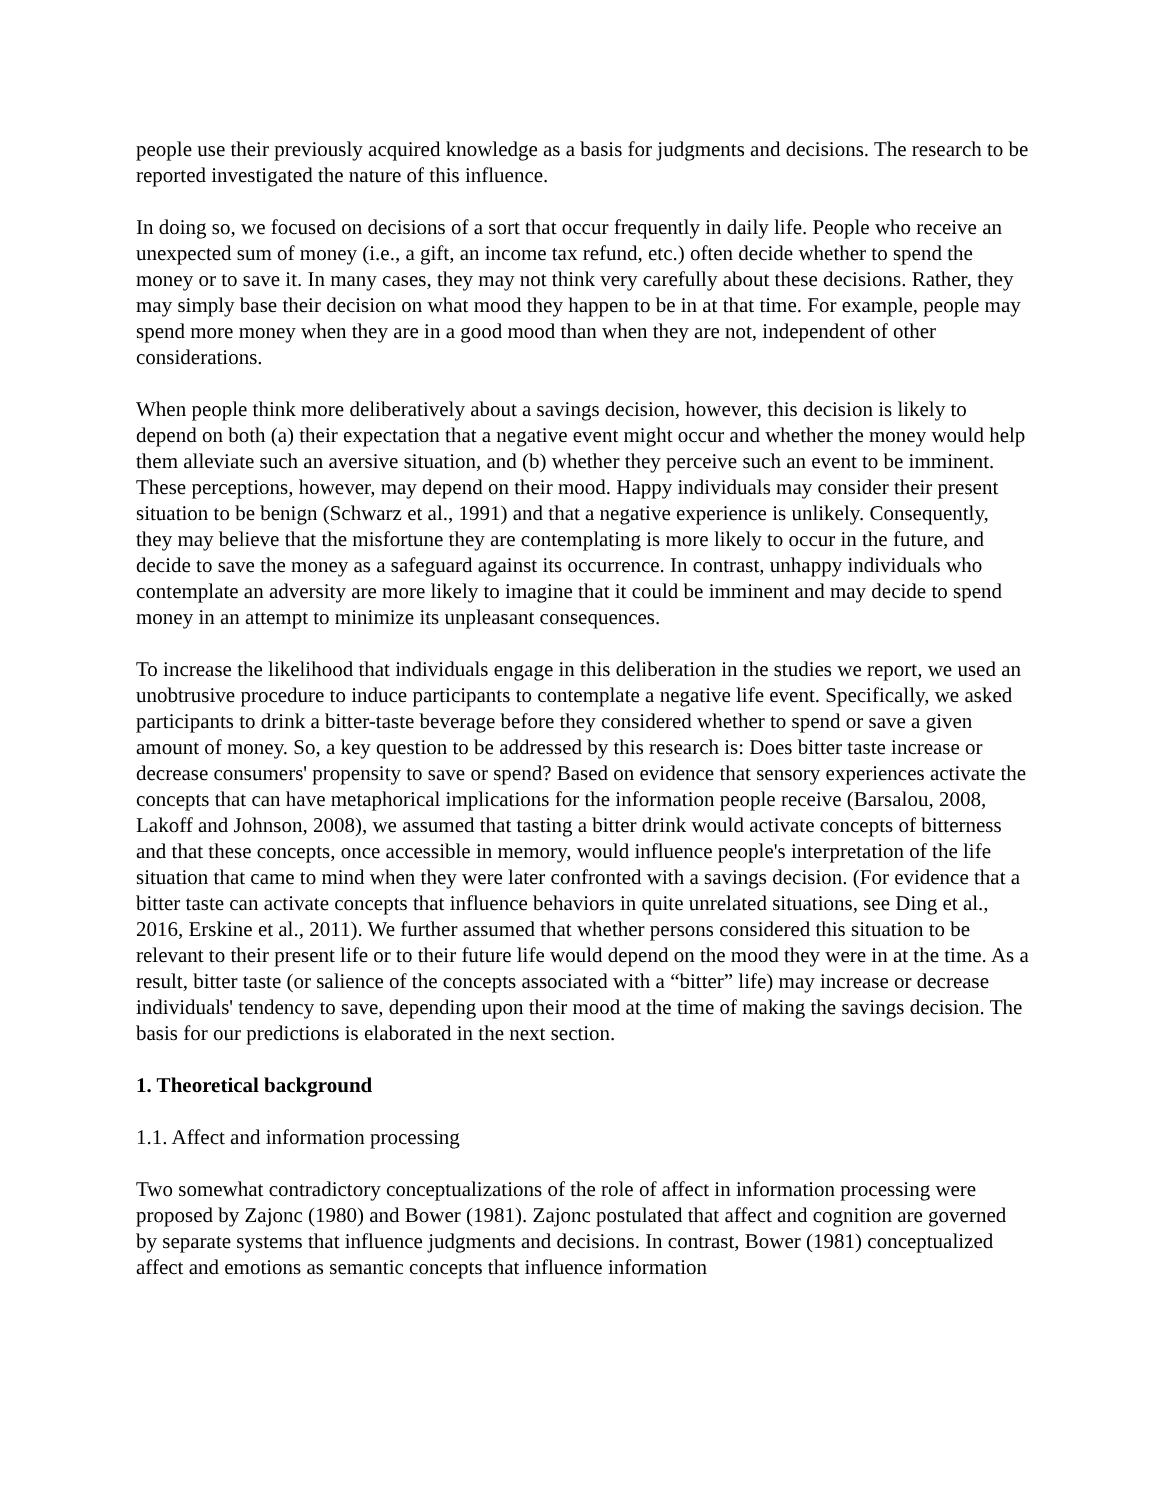people use their previously acquired knowledge as a basis for judgments and decisions. The research to be reported investigated the nature of this influence.
In doing so, we focused on decisions of a sort that occur frequently in daily life. People who receive an unexpected sum of money (i.e., a gift, an income tax refund, etc.) often decide whether to spend the money or to save it. In many cases, they may not think very carefully about these decisions. Rather, they may simply base their decision on what mood they happen to be in at that time. For example, people may spend more money when they are in a good mood than when they are not, independent of other considerations.
When people think more deliberatively about a savings decision, however, this decision is likely to depend on both (a) their expectation that a negative event might occur and whether the money would help them alleviate such an aversive situation, and (b) whether they perceive such an event to be imminent. These perceptions, however, may depend on their mood. Happy individuals may consider their present situation to be benign (Schwarz et al., 1991) and that a negative experience is unlikely. Consequently, they may believe that the misfortune they are contemplating is more likely to occur in the future, and decide to save the money as a safeguard against its occurrence. In contrast, unhappy individuals who contemplate an adversity are more likely to imagine that it could be imminent and may decide to spend money in an attempt to minimize its unpleasant consequences.
To increase the likelihood that individuals engage in this deliberation in the studies we report, we used an unobtrusive procedure to induce participants to contemplate a negative life event. Specifically, we asked participants to drink a bitter-taste beverage before they considered whether to spend or save a given amount of money. So, a key question to be addressed by this research is: Does bitter taste increase or decrease consumers' propensity to save or spend? Based on evidence that sensory experiences activate the concepts that can have metaphorical implications for the information people receive (Barsalou, 2008, Lakoff and Johnson, 2008), we assumed that tasting a bitter drink would activate concepts of bitterness and that these concepts, once accessible in memory, would influence people's interpretation of the life situation that came to mind when they were later confronted with a savings decision. (For evidence that a bitter taste can activate concepts that influence behaviors in quite unrelated situations, see Ding et al., 2016, Erskine et al., 2011). We further assumed that whether persons considered this situation to be relevant to their present life or to their future life would depend on the mood they were in at the time. As a result, bitter taste (or salience of the concepts associated with a “bitter” life) may increase or decrease individuals' tendency to save, depending upon their mood at the time of making the savings decision. The basis for our predictions is elaborated in the next section.
1. Theoretical background
1.1. Affect and information processing
Two somewhat contradictory conceptualizations of the role of affect in information processing were proposed by Zajonc (1980) and Bower (1981). Zajonc postulated that affect and cognition are governed by separate systems that influence judgments and decisions. In contrast, Bower (1981) conceptualized affect and emotions as semantic concepts that influence information